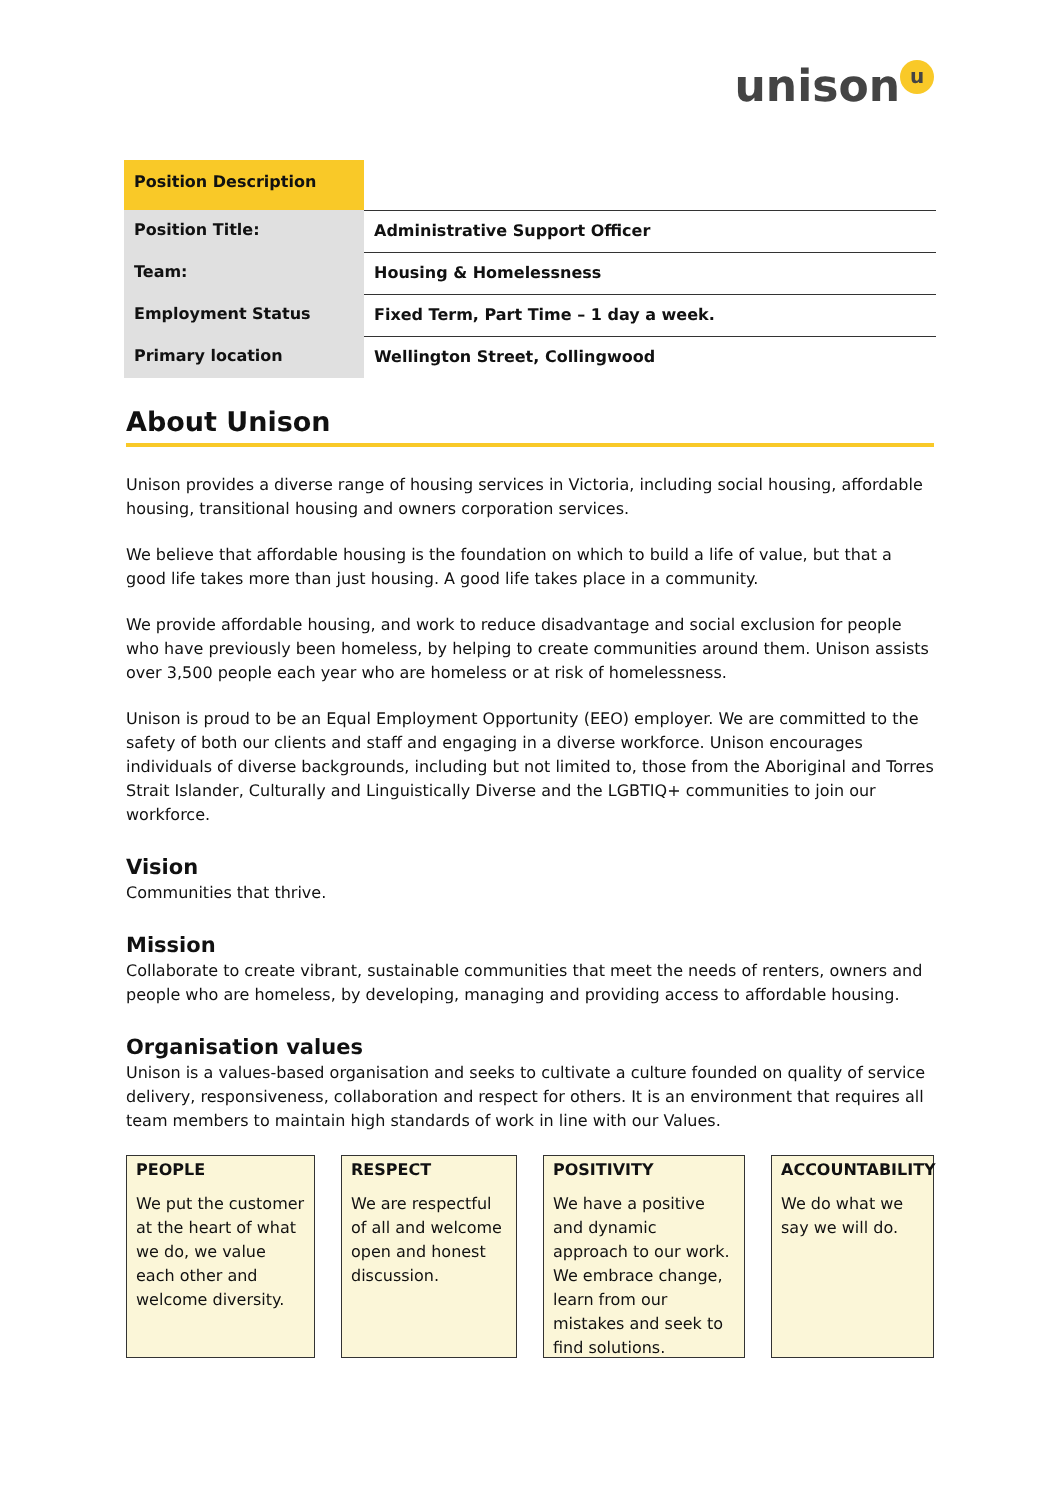unison u
| Position Description | |
| Position Title: | Administrative Support Officer |
| Team: | Housing & Homelessness |
| Employment Status | Fixed Term, Part Time – 1 day a week. |
| Primary location | Wellington Street, Collingwood |
About Unison
Unison provides a diverse range of housing services in Victoria, including social housing, affordable housing, transitional housing and owners corporation services.
We believe that affordable housing is the foundation on which to build a life of value, but that a good life takes more than just housing. A good life takes place in a community.
We provide affordable housing, and work to reduce disadvantage and social exclusion for people who have previously been homeless, by helping to create communities around them. Unison assists over 3,500 people each year who are homeless or at risk of homelessness.
Unison is proud to be an Equal Employment Opportunity (EEO) employer. We are committed to the safety of both our clients and staff and engaging in a diverse workforce. Unison encourages individuals of diverse backgrounds, including but not limited to, those from the Aboriginal and Torres Strait Islander, Culturally and Linguistically Diverse and the LGBTIQ+ communities to join our workforce.
Vision
Communities that thrive.
Mission
Collaborate to create vibrant, sustainable communities that meet the needs of renters, owners and people who are homeless, by developing, managing and providing access to affordable housing.
Organisation values
Unison is a values-based organisation and seeks to cultivate a culture founded on quality of service delivery, responsiveness, collaboration and respect for others. It is an environment that requires all team members to maintain high standards of work in line with our Values.
PEOPLE
We put the customer at the heart of what we do, we value each other and welcome diversity.
RESPECT
We are respectful of all and welcome open and honest discussion.
POSITIVITY
We have a positive and dynamic approach to our work. We embrace change, learn from our mistakes and seek to find solutions.
ACCOUNTABILITY
We do what we say we will do.